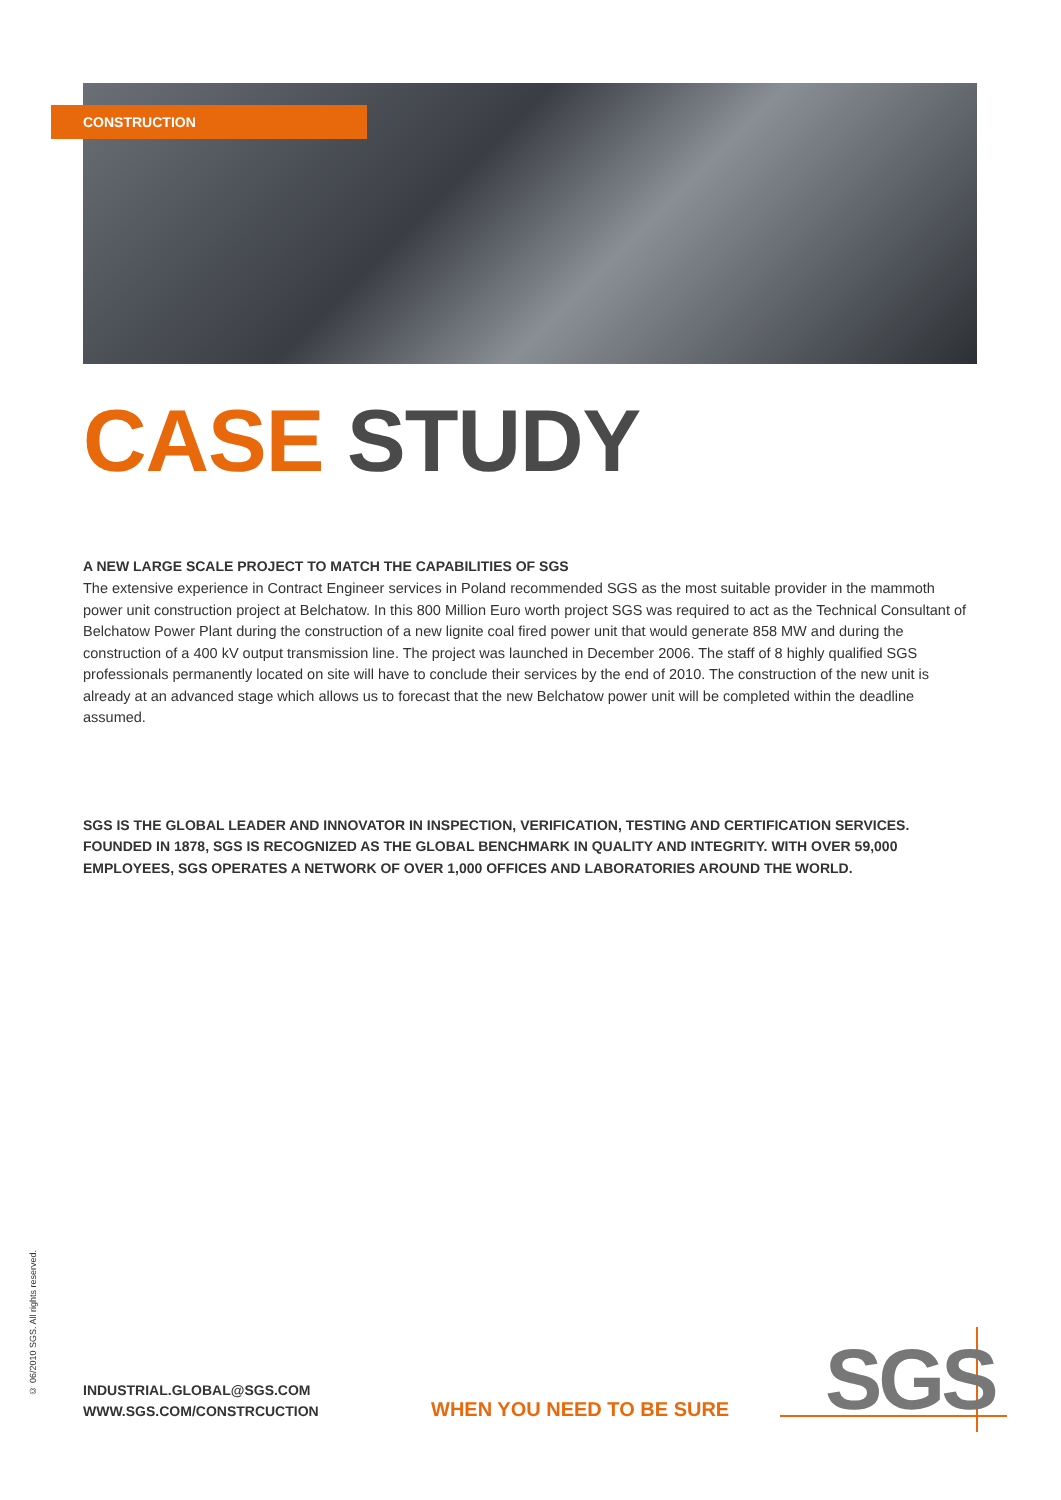CONSTRUCTION
CASE STUDY
A NEW LARGE SCALE PROJECT TO MATCH THE CAPABILITIES OF SGS
The extensive experience in Contract Engineer services in Poland recommended SGS as the most suitable provider in the mammoth power unit construction project at Belchatow. In this 800 Million Euro worth project SGS was required to act as the Technical Consultant of Belchatow Power Plant during the construction of a new lignite coal fired power unit that would generate 858 MW and during the construction of a 400 kV output transmission line. The project was launched in December 2006. The staff of 8 highly qualified SGS professionals permanently located on site will have to conclude their services by the end of 2010. The construction of the new unit is already at an advanced stage which allows us to forecast that the new Belchatow power unit will be completed within the deadline assumed.
SGS IS THE GLOBAL LEADER AND INNOVATOR IN INSPECTION, VERIFICATION, TESTING AND CERTIFICATION SERVICES. FOUNDED IN 1878, SGS IS RECOGNIZED AS THE GLOBAL BENCHMARK IN QUALITY AND INTEGRITY. WITH OVER 59,000 EMPLOYEES, SGS OPERATES A NETWORK OF OVER 1,000 OFFICES AND LABORATORIES AROUND THE WORLD.
© 06/2010 SGS. All rights reserved.
INDUSTRIAL.GLOBAL@SGS.COM
WWW.SGS.COM/CONSTRCUCTION
WHEN YOU NEED TO BE SURE SGS